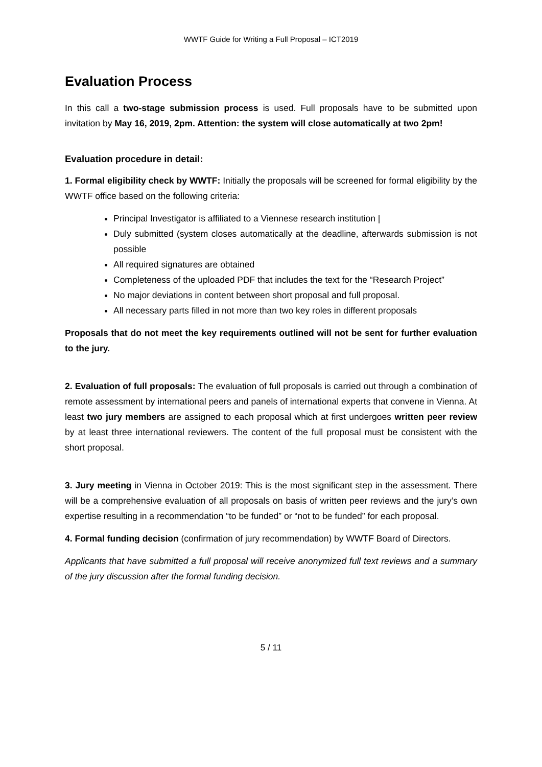WWTF Guide for Writing a Full Proposal – ICT2019
Evaluation Process
In this call a two-stage submission process is used. Full proposals have to be submitted upon invitation by May 16, 2019, 2pm. Attention: the system will close automatically at two 2pm!
Evaluation procedure in detail:
1. Formal eligibility check by WWTF: Initially the proposals will be screened for formal eligibility by the WWTF office based on the following criteria:
Principal Investigator is affiliated to a Viennese research institution |
Duly submitted (system closes automatically at the deadline, afterwards submission is not possible
All required signatures are obtained
Completeness of the uploaded PDF that includes the text for the “Research Project”
No major deviations in content between short proposal and full proposal.
All necessary parts filled in not more than two key roles in different proposals
Proposals that do not meet the key requirements outlined will not be sent for further evaluation to the jury.
2. Evaluation of full proposals: The evaluation of full proposals is carried out through a combination of remote assessment by international peers and panels of international experts that convene in Vienna. At least two jury members are assigned to each proposal which at first undergoes written peer review by at least three international reviewers. The content of the full proposal must be consistent with the short proposal.
3. Jury meeting in Vienna in October 2019: This is the most significant step in the assessment. There will be a comprehensive evaluation of all proposals on basis of written peer reviews and the jury’s own expertise resulting in a recommendation “to be funded” or “not to be funded” for each proposal.
4. Formal funding decision (confirmation of jury recommendation) by WWTF Board of Directors.
Applicants that have submitted a full proposal will receive anonymized full text reviews and a summary of the jury discussion after the formal funding decision.
5 / 11